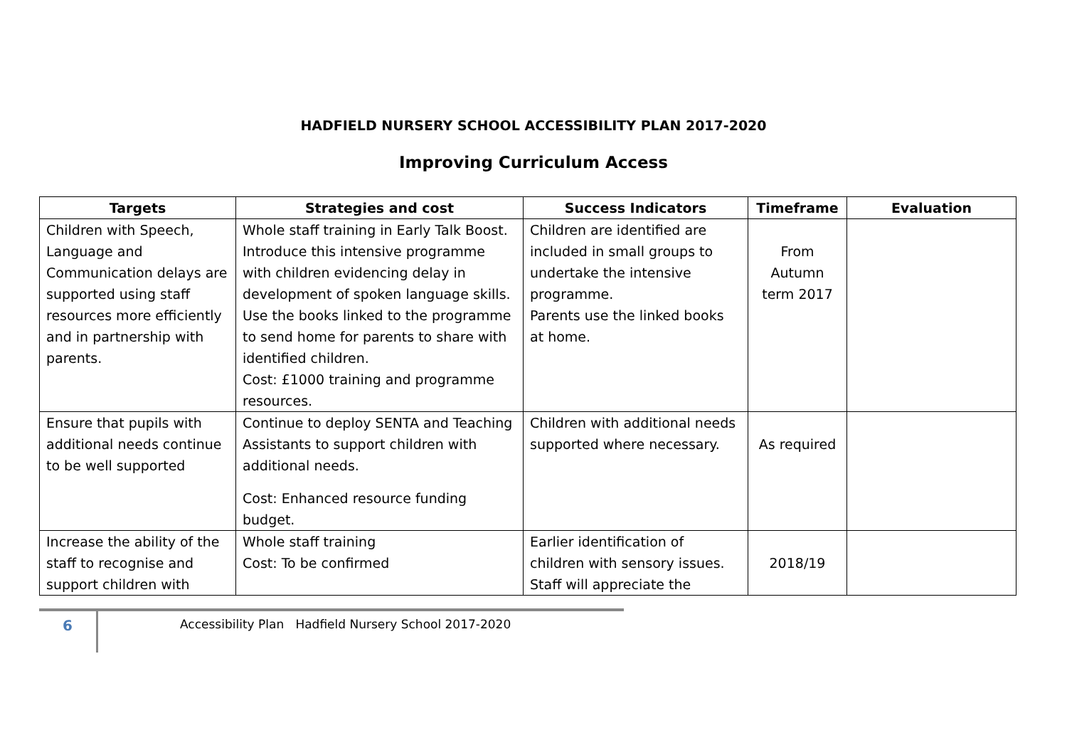HADFIELD NURSERY SCHOOL ACCESSIBILITY PLAN 2017-2020
Improving Curriculum Access
| Targets | Strategies and cost | Success Indicators | Timeframe | Evaluation |
| --- | --- | --- | --- | --- |
| Children with Speech, Language and Communication delays are supported using staff resources more efficiently and in partnership with parents. | Whole staff training in Early Talk Boost. Introduce this intensive programme with children evidencing delay in development of spoken language skills. Use the books linked to the programme to send home for parents to share with identified children. Cost: £1000 training and programme resources. | Children are identified are included in small groups to undertake the intensive programme. Parents use the linked books at home. | From Autumn term 2017 | |
| Ensure that pupils with additional needs continue to be well supported | Continue to deploy SENTA and Teaching Assistants to support children with additional needs. Cost: Enhanced resource funding budget. | Children with additional needs supported where necessary. | As required | |
| Increase the ability of the staff to recognise and support children with | Whole staff training Cost: To be confirmed | Earlier identification of children with sensory issues. Staff will appreciate the | 2018/19 | |
6
Accessibility Plan Hadfield Nursery School 2017-2020